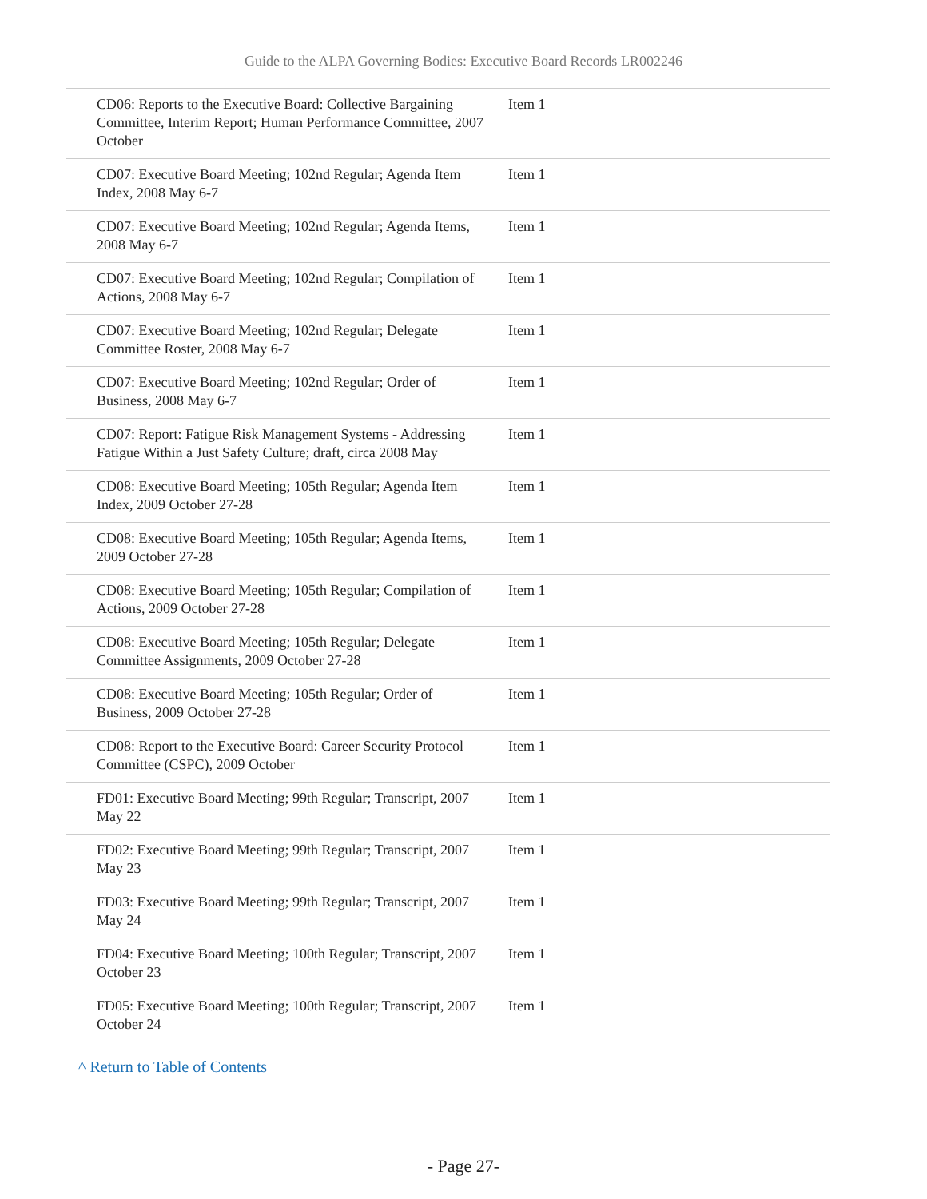Guide to the ALPA Governing Bodies: Executive Board Records LR002246
| CD06: Reports to the Executive Board: Collective Bargaining Committee, Interim Report; Human Performance Committee, 2007 October | Item 1 |
| CD07: Executive Board Meeting; 102nd Regular; Agenda Item Index, 2008 May 6-7 | Item 1 |
| CD07: Executive Board Meeting; 102nd Regular; Agenda Items, 2008 May 6-7 | Item 1 |
| CD07: Executive Board Meeting; 102nd Regular; Compilation of Actions, 2008 May 6-7 | Item 1 |
| CD07: Executive Board Meeting; 102nd Regular; Delegate Committee Roster, 2008 May 6-7 | Item 1 |
| CD07: Executive Board Meeting; 102nd Regular; Order of Business, 2008 May 6-7 | Item 1 |
| CD07: Report: Fatigue Risk Management Systems - Addressing Fatigue Within a Just Safety Culture; draft, circa 2008 May | Item 1 |
| CD08: Executive Board Meeting; 105th Regular; Agenda Item Index, 2009 October 27-28 | Item 1 |
| CD08: Executive Board Meeting; 105th Regular; Agenda Items, 2009 October 27-28 | Item 1 |
| CD08: Executive Board Meeting; 105th Regular; Compilation of Actions, 2009 October 27-28 | Item 1 |
| CD08: Executive Board Meeting; 105th Regular; Delegate Committee Assignments, 2009 October 27-28 | Item 1 |
| CD08: Executive Board Meeting; 105th Regular; Order of Business, 2009 October 27-28 | Item 1 |
| CD08: Report to the Executive Board: Career Security Protocol Committee (CSPC), 2009 October | Item 1 |
| FD01: Executive Board Meeting; 99th Regular; Transcript, 2007 May 22 | Item 1 |
| FD02: Executive Board Meeting; 99th Regular; Transcript, 2007 May 23 | Item 1 |
| FD03: Executive Board Meeting; 99th Regular; Transcript, 2007 May 24 | Item 1 |
| FD04: Executive Board Meeting; 100th Regular; Transcript, 2007 October 23 | Item 1 |
| FD05: Executive Board Meeting; 100th Regular; Transcript, 2007 October 24 | Item 1 |
^ Return to Table of Contents
- Page 27-